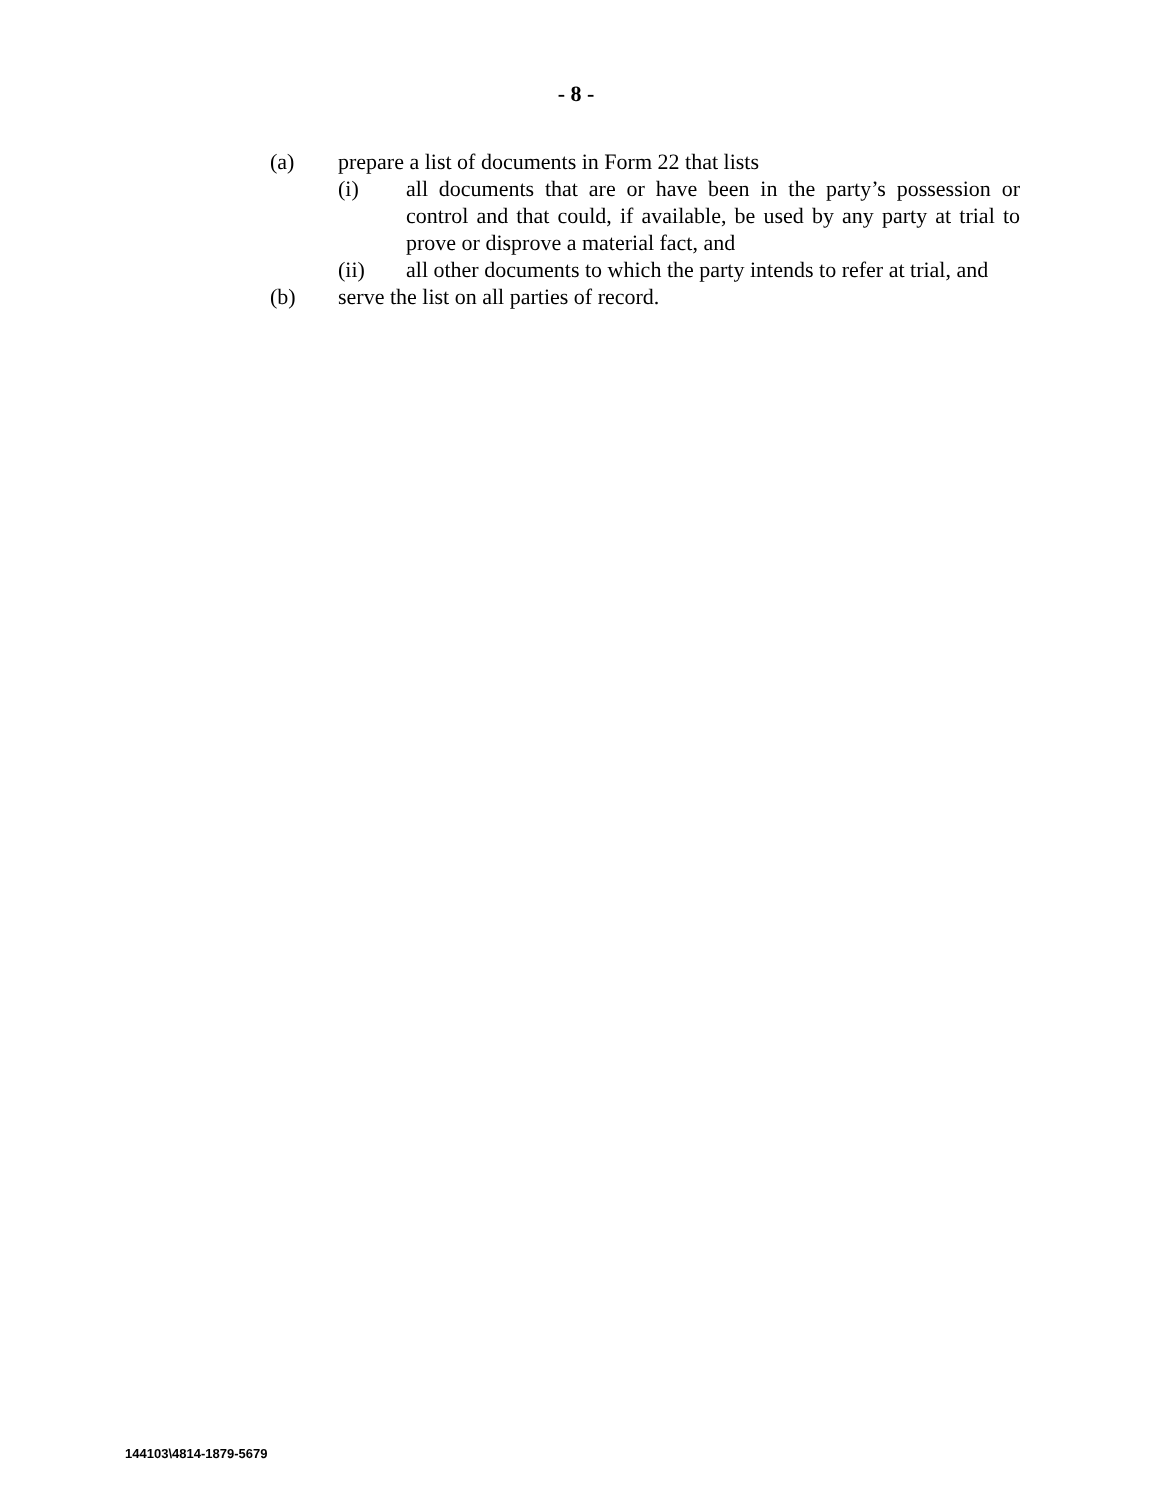- 8 -
(a) prepare a list of documents in Form 22 that lists
(i) all documents that are or have been in the party’s possession or control and that could, if available, be used by any party at trial to prove or disprove a material fact, and
(ii) all other documents to which the party intends to refer at trial, and
(b) serve the list on all parties of record.
144103\4814-1879-5679